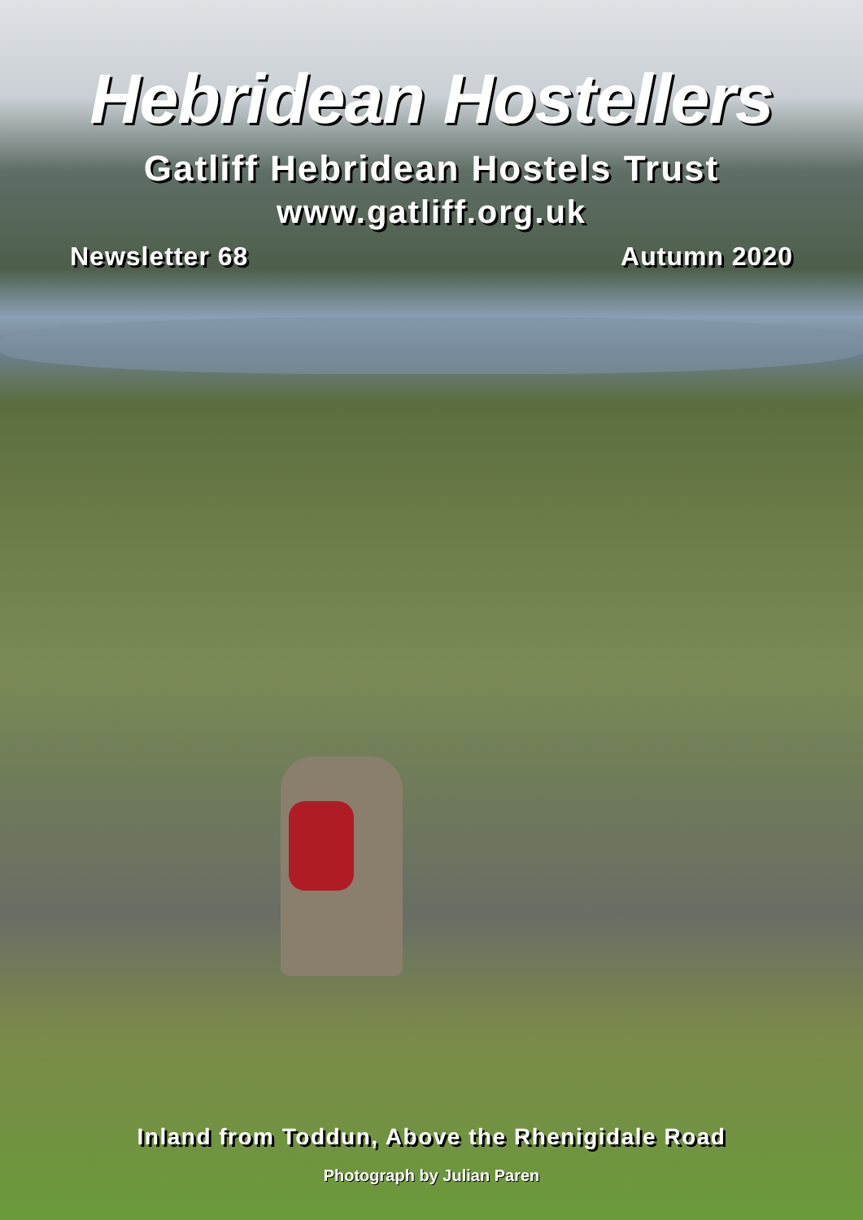Hebridean Hostellers
Gatliff Hebridean Hostels Trust
www.gatliff.org.uk
Newsletter 68 Autumn 2020
Inland from Toddun, Above the Rhenigidale Road
Photograph by Julian Paren